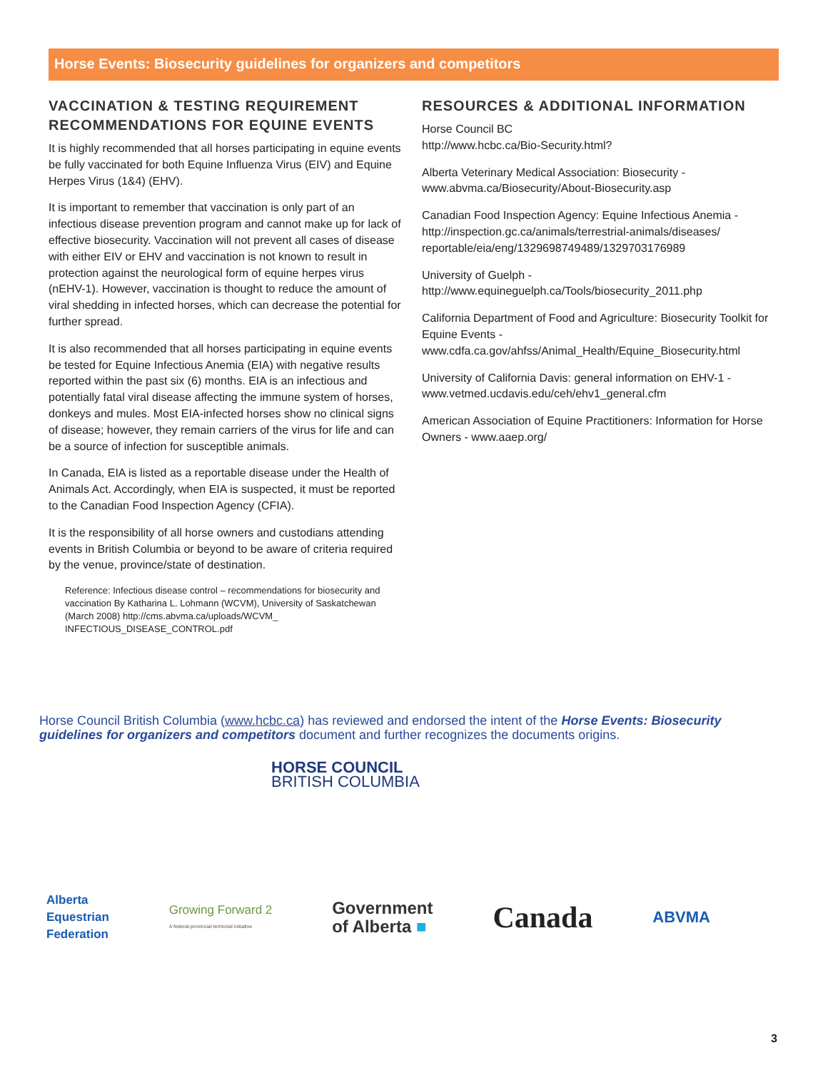Horse Events: Biosecurity guidelines for organizers and competitors
VACCINATION & TESTING REQUIREMENT RECOMMENDATIONS FOR EQUINE EVENTS
It is highly recommended that all horses participating in equine events be fully vaccinated for both Equine Influenza Virus (EIV) and Equine Herpes Virus (1&4) (EHV).
It is important to remember that vaccination is only part of an infectious disease prevention program and cannot make up for lack of effective biosecurity. Vaccination will not prevent all cases of disease with either EIV or EHV and vaccination is not known to result in protection against the neurological form of equine herpes virus (nEHV-1). However, vaccination is thought to reduce the amount of viral shedding in infected horses, which can decrease the potential for further spread.
It is also recommended that all horses participating in equine events be tested for Equine Infectious Anemia (EIA) with negative results reported within the past six (6) months. EIA is an infectious and potentially fatal viral disease affecting the immune system of horses, donkeys and mules. Most EIA-infected horses show no clinical signs of disease; however, they remain carriers of the virus for life and can be a source of infection for susceptible animals.
In Canada, EIA is listed as a reportable disease under the Health of Animals Act. Accordingly, when EIA is suspected, it must be reported to the Canadian Food Inspection Agency (CFIA).
It is the responsibility of all horse owners and custodians attending events in British Columbia or beyond to be aware of criteria required by the venue, province/state of destination.
Reference: Infectious disease control – recommendations for biosecurity and vaccination By Katharina L. Lohmann (WCVM), University of Saskatchewan (March 2008) http://cms.abvma.ca/uploads/WCVM_ INFECTIOUS_DISEASE_CONTROL.pdf
RESOURCES & ADDITIONAL INFORMATION
Horse Council BC
http://www.hcbc.ca/Bio-Security.html?
Alberta Veterinary Medical Association: Biosecurity - www.abvma.ca/Biosecurity/About-Biosecurity.asp
Canadian Food Inspection Agency: Equine Infectious Anemia - http://inspection.gc.ca/animals/terrestrial-animals/diseases/ reportable/eia/eng/1329698749489/1329703176989
University of Guelph -
http://www.equineguelph.ca/Tools/biosecurity_2011.php
California Department of Food and Agriculture: Biosecurity Toolkit for Equine Events -
www.cdfa.ca.gov/ahfss/Animal_Health/Equine_Biosecurity.html
University of California Davis: general information on EHV-1 - www.vetmed.ucdavis.edu/ceh/ehv1_general.cfm
American Association of Equine Practitioners: Information for Horse Owners - www.aaep.org/
Horse Council British Columbia (www.hcbc.ca) has reviewed and endorsed the intent of the Horse Events: Biosecurity guidelines for organizers and competitors document and further recognizes the documents origins.
HORSE COUNCIL
BRITISH COLUMBIA
Alberta
Equestrian
Federation
Growing Forward 2
A federal-provincial-territorial initiative
Government
of Alberta ■
Canada
ABVMA
3